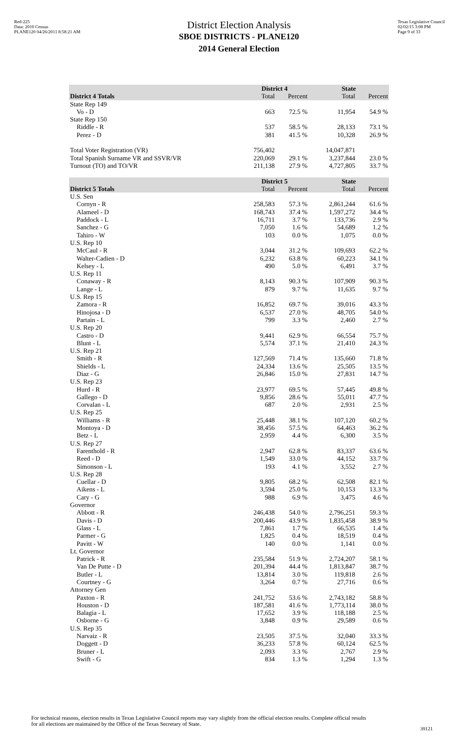Red-225
Data: 2010 Census
PLANE120 04/26/2011 8:58:21 AM
District Election Analysis
SBOE DISTRICTS - PLANE120
2014 General Election
Texas Legislative Council
02/02/15 3:08 PM
Page 9 of 33
| | District 4 | | State | |
| --- | --- | --- | --- | --- |
| District 4 Totals | Total | Percent | Total | Percent |
| State Rep 149 | | | | |
| Vo - D | 663 | 72.5 % | 11,954 | 54.9 % |
| State Rep 150 | | | | |
| Riddle - R | 537 | 58.5 % | 28,133 | 73.1 % |
| Perez - D | 381 | 41.5 % | 10,328 | 26.9 % |
| Total Voter Registration (VR) | 756,402 | | 14,047,871 | |
| Total Spanish Surname VR and SSVR/VR | 220,069 | 29.1 % | 3,237,844 | 23.0 % |
| Turnout (TO) and TO/VR | 211,138 | 27.9 % | 4,727,805 | 33.7 % |
| | District 5 | | State | |
| District 5 Totals | Total | Percent | Total | Percent |
| U.S. Sen | | | | |
| Cornyn - R | 258,583 | 57.3 % | 2,861,244 | 61.6 % |
| Alameel - D | 168,743 | 37.4 % | 1,597,272 | 34.4 % |
| Paddock - L | 16,711 | 3.7 % | 133,736 | 2.9 % |
| Sanchez - G | 7,050 | 1.6 % | 54,689 | 1.2 % |
| Tahiro - W | 103 | 0.0 % | 1,075 | 0.0 % |
| U.S. Rep 10 | | | | |
| McCaul - R | 3,044 | 31.2 % | 109,693 | 62.2 % |
| Walter-Cadien - D | 6,232 | 63.8 % | 60,223 | 34.1 % |
| Kelsey - L | 490 | 5.0 % | 6,491 | 3.7 % |
| U.S. Rep 11 | | | | |
| Conaway - R | 8,143 | 90.3 % | 107,909 | 90.3 % |
| Lange - L | 879 | 9.7 % | 11,635 | 9.7 % |
| U.S. Rep 15 | | | | |
| Zamora - R | 16,852 | 69.7 % | 39,016 | 43.3 % |
| Hinojosa - D | 6,537 | 27.0 % | 48,705 | 54.0 % |
| Partain - L | 799 | 3.3 % | 2,460 | 2.7 % |
| U.S. Rep 20 | | | | |
| Castro - D | 9,441 | 62.9 % | 66,554 | 75.7 % |
| Blunt - L | 5,574 | 37.1 % | 21,410 | 24.3 % |
| U.S. Rep 21 | | | | |
| Smith - R | 127,569 | 71.4 % | 135,660 | 71.8 % |
| Shields - L | 24,334 | 13.6 % | 25,505 | 13.5 % |
| Diaz - G | 26,846 | 15.0 % | 27,831 | 14.7 % |
| U.S. Rep 23 | | | | |
| Hurd - R | 23,977 | 69.5 % | 57,445 | 49.8 % |
| Gallego - D | 9,856 | 28.6 % | 55,011 | 47.7 % |
| Corvalan - L | 687 | 2.0 % | 2,931 | 2.5 % |
| U.S. Rep 25 | | | | |
| Williams - R | 25,448 | 38.1 % | 107,120 | 60.2 % |
| Montoya - D | 38,456 | 57.5 % | 64,463 | 36.2 % |
| Betz - L | 2,959 | 4.4 % | 6,300 | 3.5 % |
| U.S. Rep 27 | | | | |
| Farenthold - R | 2,947 | 62.8 % | 83,337 | 63.6 % |
| Reed - D | 1,549 | 33.0 % | 44,152 | 33.7 % |
| Simonson - L | 193 | 4.1 % | 3,552 | 2.7 % |
| U.S. Rep 28 | | | | |
| Cuellar - D | 9,805 | 68.2 % | 62,508 | 82.1 % |
| Aikens - L | 3,594 | 25.0 % | 10,153 | 13.3 % |
| Cary - G | 988 | 6.9 % | 3,475 | 4.6 % |
| Governor | | | | |
| Abbott - R | 246,438 | 54.0 % | 2,796,251 | 59.3 % |
| Davis - D | 200,446 | 43.9 % | 1,835,458 | 38.9 % |
| Glass - L | 7,861 | 1.7 % | 66,535 | 1.4 % |
| Parmer - G | 1,825 | 0.4 % | 18,519 | 0.4 % |
| Pavitt - W | 140 | 0.0 % | 1,141 | 0.0 % |
| Lt. Governor | | | | |
| Patrick - R | 235,584 | 51.9 % | 2,724,207 | 58.1 % |
| Van De Putte - D | 201,394 | 44.4 % | 1,813,847 | 38.7 % |
| Butler - L | 13,814 | 3.0 % | 119,818 | 2.6 % |
| Courtney - G | 3,264 | 0.7 % | 27,716 | 0.6 % |
| Attorney Gen | | | | |
| Paxton - R | 241,752 | 53.6 % | 2,743,182 | 58.8 % |
| Houston - D | 187,581 | 41.6 % | 1,773,114 | 38.0 % |
| Balagia - L | 17,652 | 3.9 % | 118,188 | 2.5 % |
| Osborne - G | 3,848 | 0.9 % | 29,589 | 0.6 % |
| U.S. Rep 35 | | | | |
| Narvaiz - R | 23,505 | 37.5 % | 32,040 | 33.3 % |
| Doggett - D | 36,233 | 57.8 % | 60,124 | 62.5 % |
| Bruner - L | 2,093 | 3.3 % | 2,767 | 2.9 % |
| Swift - G | 834 | 1.3 % | 1,294 | 1.3 % |
For technical reasons, election results in Texas Legislative Council reports may vary slightly from the official election results. Complete official results for all elections are maintained by the Office of the Texas Secretary of State.
39121